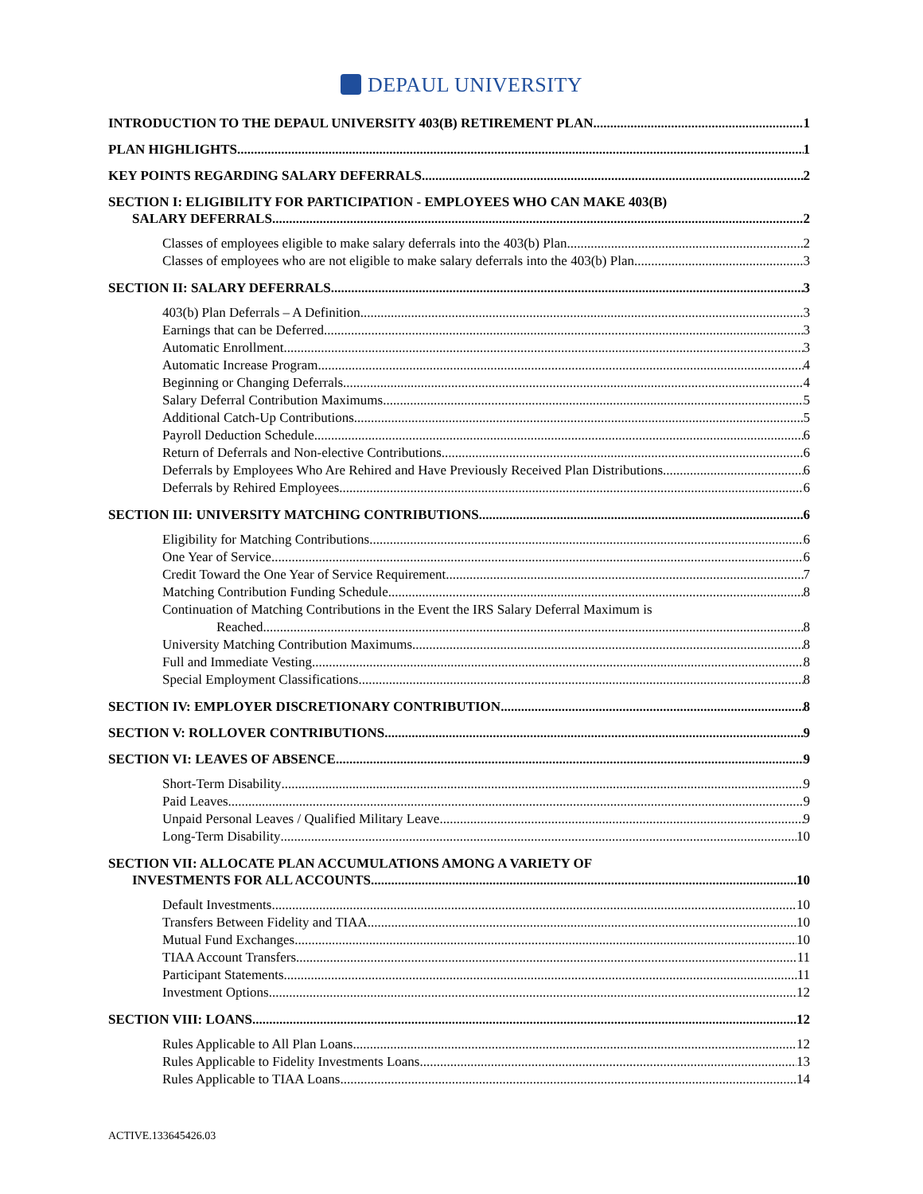DEPAUL UNIVERSITY
INTRODUCTION TO THE DEPAUL UNIVERSITY 403(B) RETIREMENT PLAN 1
PLAN HIGHLIGHTS 1
KEY POINTS REGARDING SALARY DEFERRALS 2
SECTION I: ELIGIBILITY FOR PARTICIPATION - EMPLOYEES WHO CAN MAKE 403(B)
SALARY DEFERRALS 2
Classes of employees eligible to make salary deferrals into the 403(b) Plan 2
Classes of employees who are not eligible to make salary deferrals into the 403(b) Plan 3
SECTION II: SALARY DEFERRALS 3
403(b) Plan Deferrals – A Definition 3
Earnings that can be Deferred 3
Automatic Enrollment 3
Automatic Increase Program 4
Beginning or Changing Deferrals 4
Salary Deferral Contribution Maximums 5
Additional Catch-Up Contributions 5
Payroll Deduction Schedule 6
Return of Deferrals and Non-elective Contributions 6
Deferrals by Employees Who Are Rehired and Have Previously Received Plan Distributions 6
Deferrals by Rehired Employees 6
SECTION III: UNIVERSITY MATCHING CONTRIBUTIONS 6
Eligibility for Matching Contributions 6
One Year of Service 6
Credit Toward the One Year of Service Requirement 7
Matching Contribution Funding Schedule 8
Continuation of Matching Contributions in the Event the IRS Salary Deferral Maximum is
Reached 8
University Matching Contribution Maximums 8
Full and Immediate Vesting 8
Special Employment Classifications 8
SECTION IV: EMPLOYER DISCRETIONARY CONTRIBUTION 8
SECTION V: ROLLOVER CONTRIBUTIONS 9
SECTION VI: LEAVES OF ABSENCE 9
Short-Term Disability 9
Paid Leaves 9
Unpaid Personal Leaves / Qualified Military Leave 9
Long-Term Disability 10
SECTION VII: ALLOCATE PLAN ACCUMULATIONS AMONG A VARIETY OF
INVESTMENTS FOR ALL ACCOUNTS 10
Default Investments 10
Transfers Between Fidelity and TIAA 10
Mutual Fund Exchanges 10
TIAA Account Transfers 11
Participant Statements 11
Investment Options 12
SECTION VIII: LOANS 12
Rules Applicable to All Plan Loans 12
Rules Applicable to Fidelity Investments Loans 13
Rules Applicable to TIAA Loans 14
ACTIVE.133645426.03